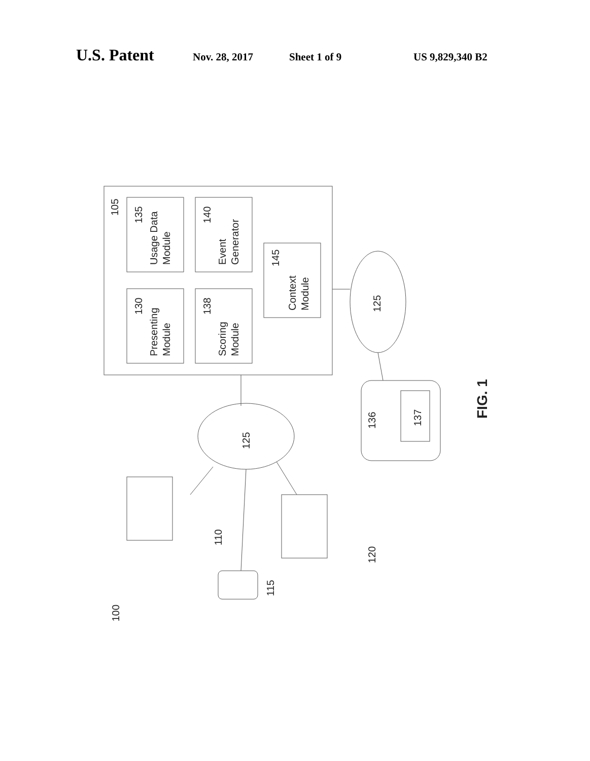U.S. Patent Nov. 28, 2017 Sheet 1 of 9 US 9,829,340 B2
105
135
Usage Data
Module
140
Event
Generator
130
Presenting
Module
138
Scoring
Module
145
Context
Module
125
136
137
FIG. 1
125
110
115
120
100